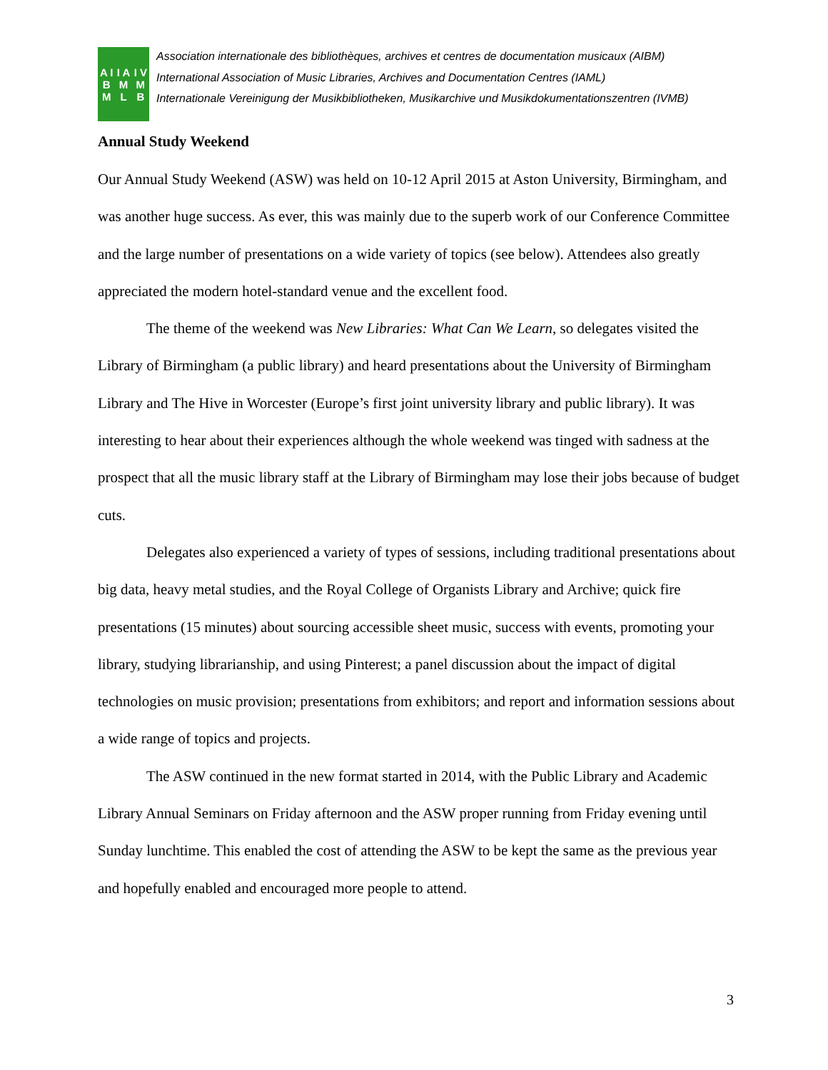A I B M I A M L I V M B
Association internationale des bibliothèques, archives et centres de documentation musicaux (AIBM)
International Association of Music Libraries, Archives and Documentation Centres (IAML)
Internationale Vereinigung der Musikbibliotheken, Musikarchive und Musikdokumentationszentren (IVMB)
Annual Study Weekend
Our Annual Study Weekend (ASW) was held on 10-12 April 2015 at Aston University, Birmingham, and was another huge success. As ever, this was mainly due to the superb work of our Conference Committee and the large number of presentations on a wide variety of topics (see below). Attendees also greatly appreciated the modern hotel-standard venue and the excellent food.
The theme of the weekend was New Libraries: What Can We Learn, so delegates visited the Library of Birmingham (a public library) and heard presentations about the University of Birmingham Library and The Hive in Worcester (Europe’s first joint university library and public library). It was interesting to hear about their experiences although the whole weekend was tinged with sadness at the prospect that all the music library staff at the Library of Birmingham may lose their jobs because of budget cuts.
Delegates also experienced a variety of types of sessions, including traditional presentations about big data, heavy metal studies, and the Royal College of Organists Library and Archive; quick fire presentations (15 minutes) about sourcing accessible sheet music, success with events, promoting your library, studying librarianship, and using Pinterest; a panel discussion about the impact of digital technologies on music provision; presentations from exhibitors; and report and information sessions about a wide range of topics and projects.
The ASW continued in the new format started in 2014, with the Public Library and Academic Library Annual Seminars on Friday afternoon and the ASW proper running from Friday evening until Sunday lunchtime. This enabled the cost of attending the ASW to be kept the same as the previous year and hopefully enabled and encouraged more people to attend.
3